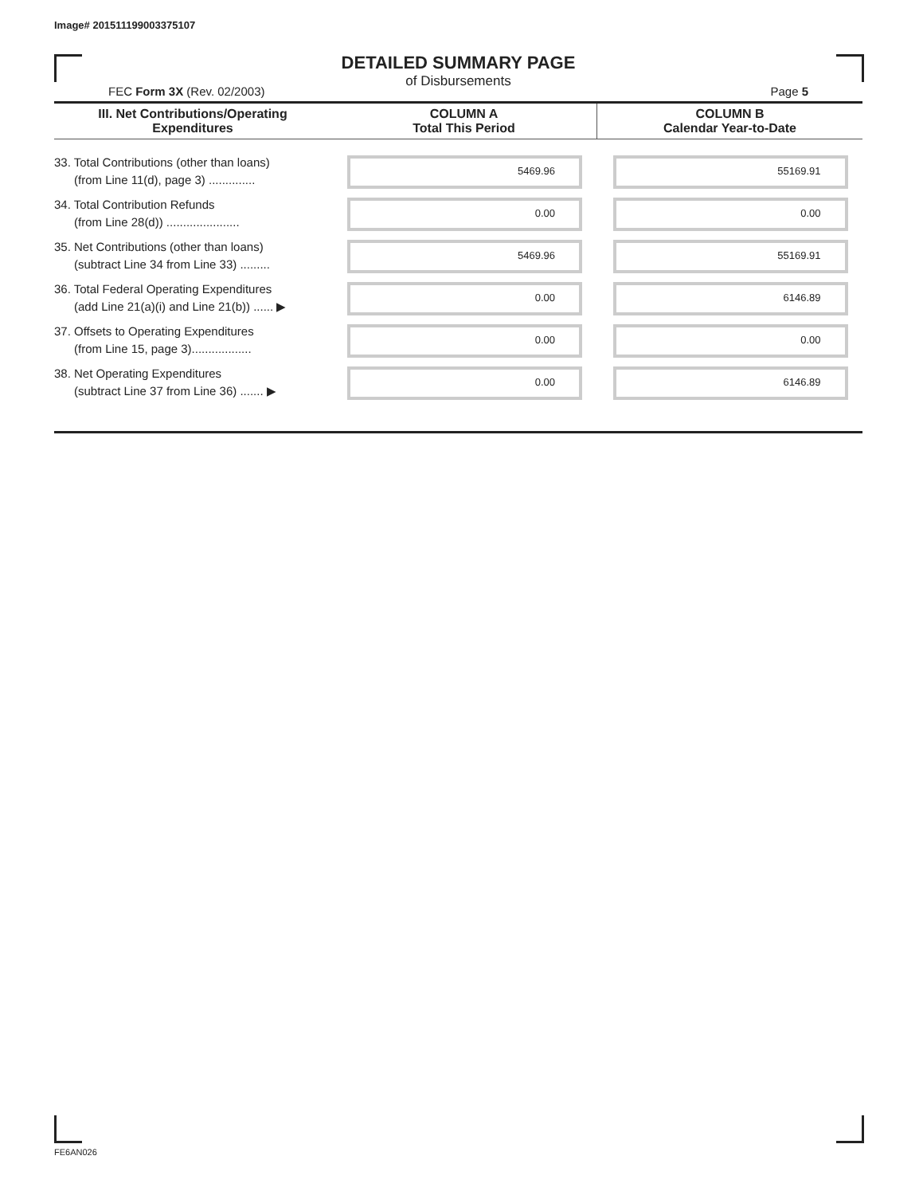Image# 201511199003375107
DETAILED SUMMARY PAGE
of Disbursements
FEC Form 3X (Rev. 02/2003) Page 5
| III. Net Contributions/Operating Expenditures | COLUMN A Total This Period | COLUMN B Calendar Year-to-Date |
| --- | --- | --- |
| 33. Total Contributions (other than loans) (from Line 11(d), page 3) .............. | 5469.96 | 55169.91 |
| 34. Total Contribution Refunds (from Line 28(d)) ...................... | 0.00 | 0.00 |
| 35. Net Contributions (other than loans) (subtract Line 34 from Line 33) ......... | 5469.96 | 55169.91 |
| 36. Total Federal Operating Expenditures (add Line 21(a)(i) and Line 21(b)) ...... ▶ | 0.00 | 6146.89 |
| 37. Offsets to Operating Expenditures (from Line 15, page 3).................. | 0.00 | 0.00 |
| 38. Net Operating Expenditures (subtract Line 37 from Line 36) ....... ▶ | 0.00 | 6146.89 |
FE6AN026